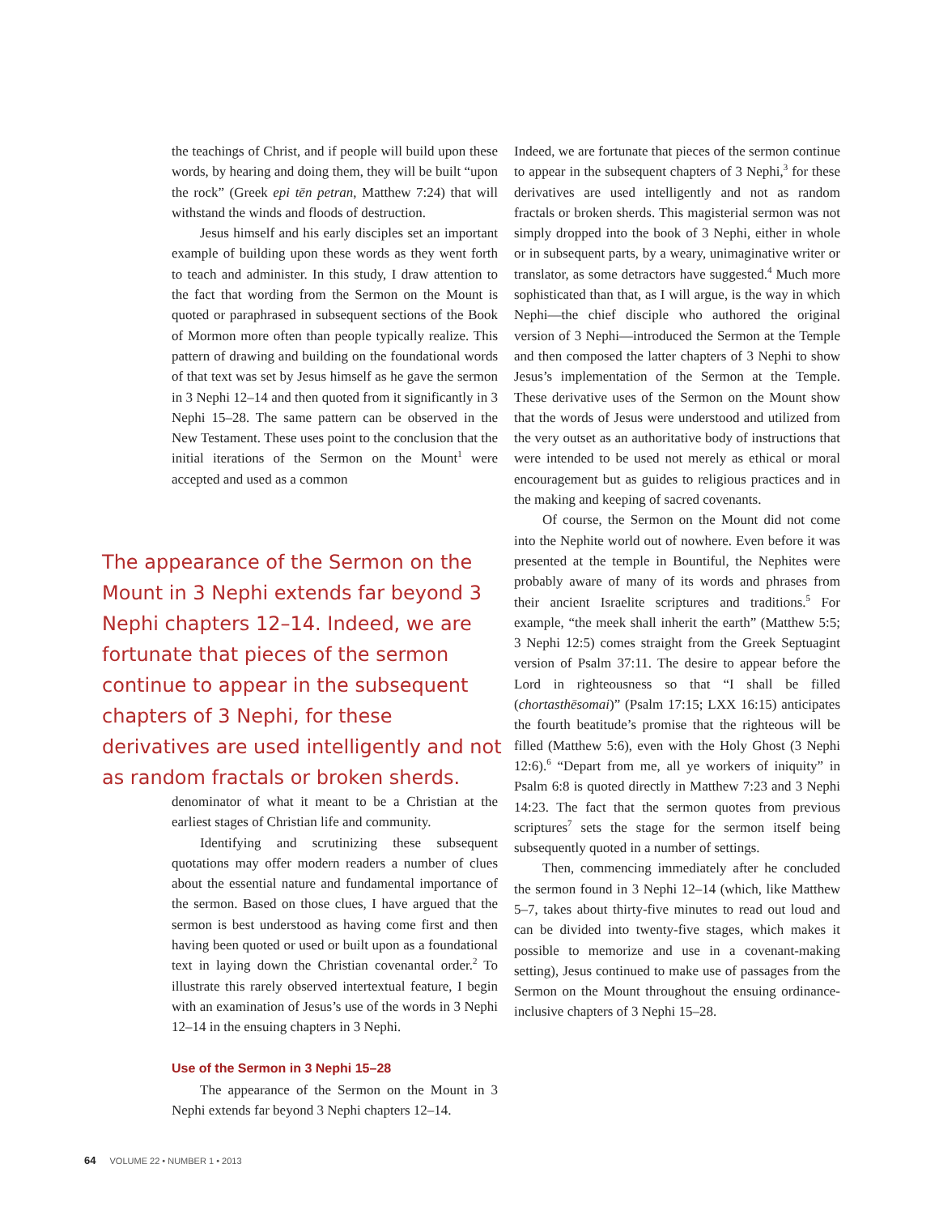the teachings of Christ, and if people will build upon these words, by hearing and doing them, they will be built “upon the rock” (Greek epi tēn petran, Matthew 7:24) that will withstand the winds and floods of destruction.
Jesus himself and his early disciples set an important example of building upon these words as they went forth to teach and administer. In this study, I draw attention to the fact that wording from the Sermon on the Mount is quoted or paraphrased in subsequent sections of the Book of Mormon more often than people typically realize. This pattern of drawing and building on the foundational words of that text was set by Jesus himself as he gave the sermon in 3 Nephi 12–14 and then quoted from it significantly in 3 Nephi 15–28. The same pattern can be observed in the New Testament. These uses point to the conclusion that the initial iterations of the Sermon on the Mount<sup>1</sup> were accepted and used as a common
The appearance of the Sermon on the Mount in 3 Nephi extends far beyond 3 Nephi chapters 12–14. Indeed, we are fortunate that pieces of the sermon continue to appear in the subsequent chapters of 3 Nephi, for these derivatives are used intelligently and not as random fractals or broken sherds.
denominator of what it meant to be a Christian at the earliest stages of Christian life and community.
Identifying and scrutinizing these subsequent quotations may offer modern readers a number of clues about the essential nature and fundamental importance of the sermon. Based on those clues, I have argued that the sermon is best understood as having come first and then having been quoted or used or built upon as a foundational text in laying down the Christian covenantal order.<sup>2</sup> To illustrate this rarely observed intertextual feature, I begin with an examination of Jesus’s use of the words in 3 Nephi 12–14 in the ensuing chapters in 3 Nephi.
Use of the Sermon in 3 Nephi 15–28
The appearance of the Sermon on the Mount in 3 Nephi extends far beyond 3 Nephi chapters 12–14.
Indeed, we are fortunate that pieces of the sermon continue to appear in the subsequent chapters of 3 Nephi,<sup>3</sup> for these derivatives are used intelligently and not as random fractals or broken sherds. This magisterial sermon was not simply dropped into the book of 3 Nephi, either in whole or in subsequent parts, by a weary, unimaginative writer or translator, as some detractors have suggested.<sup>4</sup> Much more sophisticated than that, as I will argue, is the way in which Nephi—the chief disciple who authored the original version of 3 Nephi—introduced the Sermon at the Temple and then composed the latter chapters of 3 Nephi to show Jesus’s implementation of the Sermon at the Temple. These derivative uses of the Sermon on the Mount show that the words of Jesus were understood and utilized from the very outset as an authoritative body of instructions that were intended to be used not merely as ethical or moral encouragement but as guides to religious practices and in the making and keeping of sacred covenants.
Of course, the Sermon on the Mount did not come into the Nephite world out of nowhere. Even before it was presented at the temple in Bountiful, the Nephites were probably aware of many of its words and phrases from their ancient Israelite scriptures and traditions.<sup>5</sup> For example, “the meek shall inherit the earth” (Matthew 5:5; 3 Nephi 12:5) comes straight from the Greek Septuagint version of Psalm 37:11. The desire to appear before the Lord in righteousness so that “I shall be filled (chortasthēsomai)” (Psalm 17:15; LXX 16:15) anticipates the fourth beatitude’s promise that the righteous will be filled (Matthew 5:6), even with the Holy Ghost (3 Nephi 12:6).<sup>6</sup> “Depart from me, all ye workers of iniquity” in Psalm 6:8 is quoted directly in Matthew 7:23 and 3 Nephi 14:23. The fact that the sermon quotes from previous scriptures<sup>7</sup> sets the stage for the sermon itself being subsequently quoted in a number of settings.
Then, commencing immediately after he concluded the sermon found in 3 Nephi 12–14 (which, like Matthew 5–7, takes about thirty-five minutes to read out loud and can be divided into twenty-five stages, which makes it possible to memorize and use in a covenant-making setting), Jesus continued to make use of passages from the Sermon on the Mount throughout the ensuing ordinance-inclusive chapters of 3 Nephi 15–28.
64 VOLUME 22 • NUMBER 1 • 2013